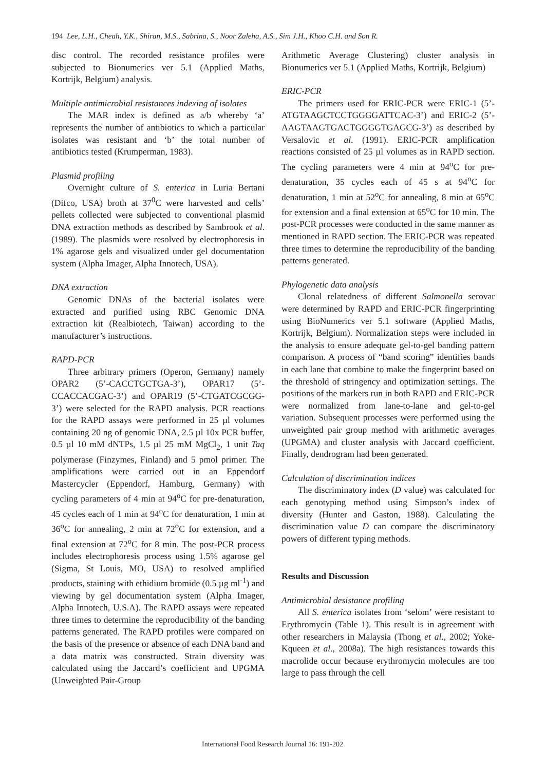194 Lee, L.H., Cheah, Y.K., Shiran, M.S., Sabrina, S., Noor Zaleha, A.S., Sim J.H., Khoo C.H. and Son R.
disc control. The recorded resistance profiles were subjected to Bionumerics ver 5.1 (Applied Maths, Kortrijk, Belgium) analysis.
Multiple antimicrobial resistances indexing of isolates
The MAR index is defined as a/b whereby ‘a’ represents the number of antibiotics to which a particular isolates was resistant and ‘b’ the total number of antibiotics tested (Krumperman, 1983).
Plasmid profiling
Overnight culture of S. enterica in Luria Bertani (Difco, USA) broth at 37<sup>0</sup>C were harvested and cells’ pellets collected were subjected to conventional plasmid DNA extraction methods as described by Sambrook et al. (1989). The plasmids were resolved by electrophoresis in 1% agarose gels and visualized under gel documentation system (Alpha Imager, Alpha Innotech, USA).
DNA extraction
Genomic DNAs of the bacterial isolates were extracted and purified using RBC Genomic DNA extraction kit (Realbiotech, Taiwan) according to the manufacturer’s instructions.
RAPD-PCR
Three arbitrary primers (Operon, Germany) namely OPAR2 (5’-CACCTGCTGA-3’), OPAR17 (5’-CCACCACGAC-3’) and OPAR19 (5’-CTGATCGCGG-3’) were selected for the RAPD analysis. PCR reactions for the RAPD assays were performed in 25 µl volumes containing 20 ng of genomic DNA, 2.5 µl 10x PCR buffer, 0.5 µl 10 mM dNTPs, 1.5 µl 25 mM MgCl<sub>2</sub>, 1 unit Taq polymerase (Finzymes, Finland) and 5 pmol primer. The amplifications were carried out in an Eppendorf Mastercycler (Eppendorf, Hamburg, Germany) with cycling parameters of 4 min at 94<sup>o</sup>C for pre-denaturation, 45 cycles each of 1 min at 94<sup>o</sup>C for denaturation, 1 min at 36<sup>o</sup>C for annealing, 2 min at 72<sup>o</sup>C for extension, and a final extension at 72<sup>o</sup>C for 8 min. The post-PCR process includes electrophoresis process using 1.5% agarose gel (Sigma, St Louis, MO, USA) to resolved amplified products, staining with ethidium bromide (0.5 µg ml<sup>-1</sup>) and viewing by gel documentation system (Alpha Imager, Alpha Innotech, U.S.A). The RAPD assays were repeated three times to determine the reproducibility of the banding patterns generated. The RAPD profiles were compared on the basis of the presence or absence of each DNA band and a data matrix was constructed. Strain diversity was calculated using the Jaccard’s coefficient and UPGMA (Unweighted Pair-Group
Arithmetic Average Clustering) cluster analysis in Bionumerics ver 5.1 (Applied Maths, Kortrijk, Belgium)
ERIC-PCR
The primers used for ERIC-PCR were ERIC-1 (5’-ATGTAAGCTCCTGGGGATTCAC-3’) and ERIC-2 (5’-AAGTAAGTGACTGGGGTGAGCG-3’) as described by Versalovic et al. (1991). ERIC-PCR amplification reactions consisted of 25 µl volumes as in RAPD section. The cycling parameters were 4 min at 94<sup>o</sup>C for pre-denaturation, 35 cycles each of 45 s at 94<sup>o</sup>C for denaturation, 1 min at 52<sup>o</sup>C for annealing, 8 min at 65<sup>o</sup>C for extension and a final extension at 65<sup>o</sup>C for 10 min. The post-PCR processes were conducted in the same manner as mentioned in RAPD section. The ERIC-PCR was repeated three times to determine the reproducibility of the banding patterns generated.
Phylogenetic data analysis
Clonal relatedness of different Salmonella serovar were determined by RAPD and ERIC-PCR fingerprinting using BioNumerics ver 5.1 software (Applied Maths, Kortrijk, Belgium). Normalization steps were included in the analysis to ensure adequate gel-to-gel banding pattern comparison. A process of “band scoring” identifies bands in each lane that combine to make the fingerprint based on the threshold of stringency and optimization settings. The positions of the markers run in both RAPD and ERIC-PCR were normalized from lane-to-lane and gel-to-gel variation. Subsequent processes were performed using the unweighted pair group method with arithmetic averages (UPGMA) and cluster analysis with Jaccard coefficient. Finally, dendrogram had been generated.
Calculation of discrimination indices
The discriminatory index (D value) was calculated for each genotyping method using Simpson’s index of diversity (Hunter and Gaston, 1988). Calculating the discrimination value D can compare the discriminatory powers of different typing methods.
Results and Discussion
Antimicrobial desistance profiling
All S. enterica isolates from ‘selom’ were resistant to Erythromycin (Table 1). This result is in agreement with other researchers in Malaysia (Thong et al., 2002; Yoke-Kqueen et al., 2008a). The high resistances towards this macrolide occur because erythromycin molecules are too large to pass through the cell
International Food Research Journal 16: 191-202